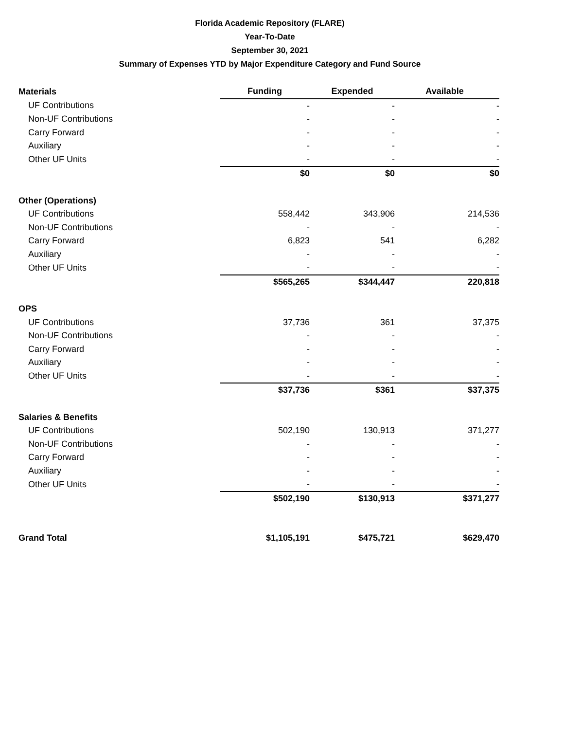Florida Academic Repository (FLARE)
Year-To-Date
September 30, 2021
Summary of Expenses YTD by Major Expenditure Category and Fund Source
| Materials | Funding | Expended | Available |
| --- | --- | --- | --- |
| UF Contributions | - | - | - |
| Non-UF Contributions | - | - | - |
| Carry Forward | - | - | - |
| Auxiliary | - | - | - |
| Other UF Units | - | - | - |
| | $0 | $0 | $0 |
| Other (Operations) | | | |
| UF Contributions | 558,442 | 343,906 | 214,536 |
| Non-UF Contributions | - | - | - |
| Carry Forward | 6,823 | 541 | 6,282 |
| Auxiliary | - | - | - |
| Other UF Units | - | - | - |
| | $565,265 | $344,447 | 220,818 |
| OPS | | | |
| UF Contributions | 37,736 | 361 | 37,375 |
| Non-UF Contributions | - | - | - |
| Carry Forward | - | - | - |
| Auxiliary | - | - | - |
| Other UF Units | - | - | - |
| | $37,736 | $361 | $37,375 |
| Salaries & Benefits | | | |
| UF Contributions | 502,190 | 130,913 | 371,277 |
| Non-UF Contributions | - | - | - |
| Carry Forward | - | - | - |
| Auxiliary | - | - | - |
| Other UF Units | - | - | - |
| | $502,190 | $130,913 | $371,277 |
| Grand Total | $1,105,191 | $475,721 | $629,470 |